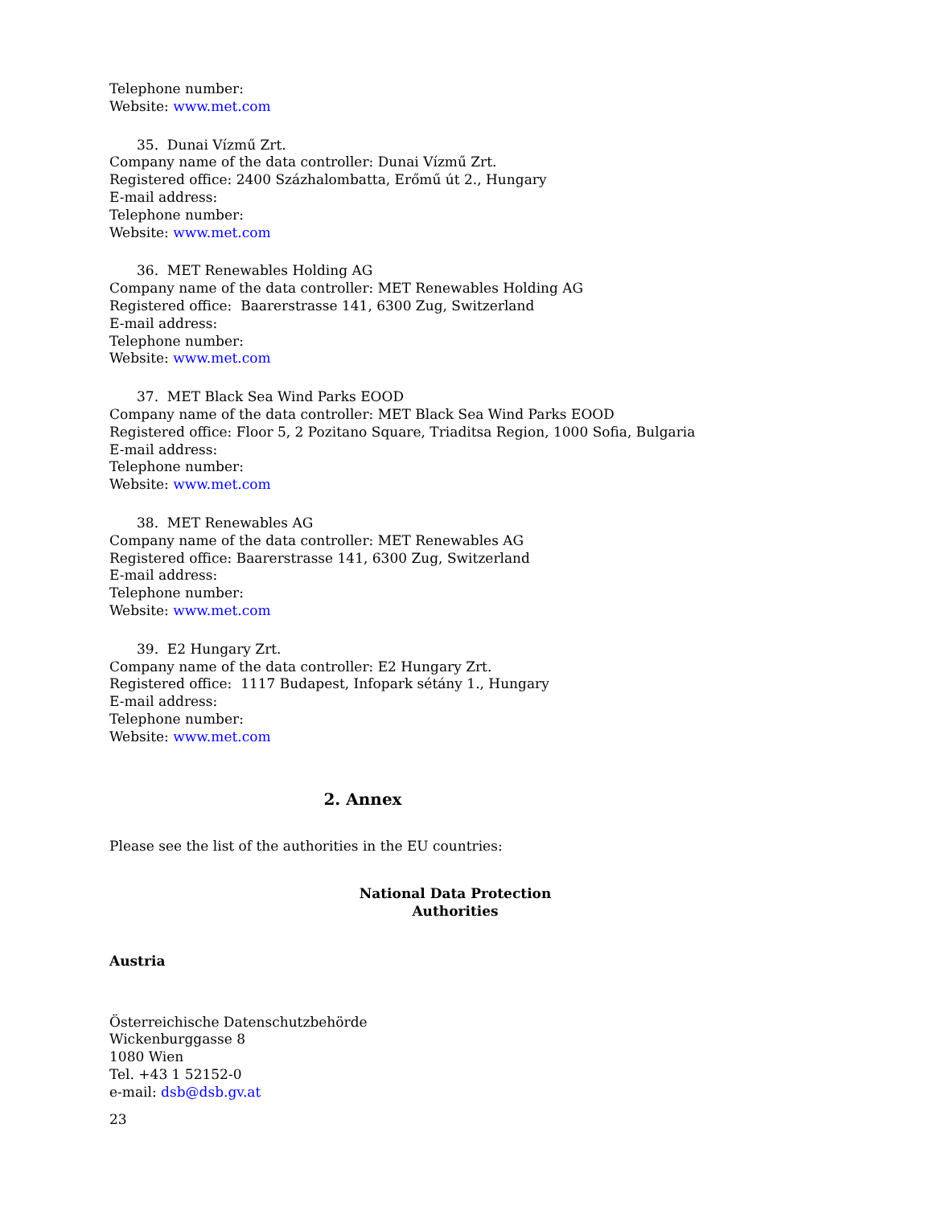Telephone number:
Website: www.met.com
35. Dunai Vízmű Zrt.
Company name of the data controller: Dunai Vízmű Zrt.
Registered office: 2400 Százhalombatta, Erőmű út 2., Hungary
E-mail address:
Telephone number:
Website: www.met.com
36. MET Renewables Holding AG
Company name of the data controller: MET Renewables Holding AG
Registered office: Baarerstrasse 141, 6300 Zug, Switzerland
E-mail address:
Telephone number:
Website: www.met.com
37. MET Black Sea Wind Parks EOOD
Company name of the data controller: MET Black Sea Wind Parks EOOD
Registered office: Floor 5, 2 Pozitano Square, Triaditsa Region, 1000 Sofia, Bulgaria
E-mail address:
Telephone number:
Website: www.met.com
38. MET Renewables AG
Company name of the data controller: MET Renewables AG
Registered office: Baarerstrasse 141, 6300 Zug, Switzerland
E-mail address:
Telephone number:
Website: www.met.com
39. E2 Hungary Zrt.
Company name of the data controller: E2 Hungary Zrt.
Registered office: 1117 Budapest, Infopark sétány 1., Hungary
E-mail address:
Telephone number:
Website: www.met.com
2. Annex
Please see the list of the authorities in the EU countries:
National Data Protection Authorities
Austria
Österreichische Datenschutzbehörde
Wickenburggasse 8
1080 Wien
Tel. +43 1 52152-0
e-mail: dsb@dsb.gv.at
23